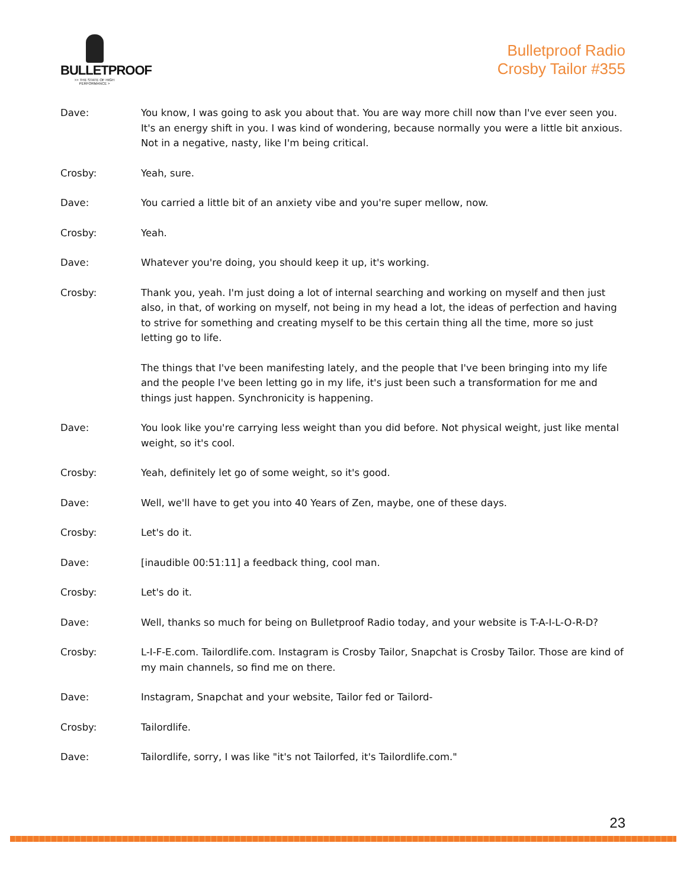BULLETPROOF
>> THE STATE OF HIGH PERFORMANCE >
Bulletproof Radio
Crosby Tailor #355
Dave: You know, I was going to ask you about that. You are way more chill now than I've ever seen you. It's an energy shift in you. I was kind of wondering, because normally you were a little bit anxious. Not in a negative, nasty, like I'm being critical.
Crosby: Yeah, sure.
Dave: You carried a little bit of an anxiety vibe and you're super mellow, now.
Crosby: Yeah.
Dave: Whatever you're doing, you should keep it up, it's working.
Crosby: Thank you, yeah. I'm just doing a lot of internal searching and working on myself and then just also, in that, of working on myself, not being in my head a lot, the ideas of perfection and having to strive for something and creating myself to be this certain thing all the time, more so just letting go to life.
The things that I've been manifesting lately, and the people that I've been bringing into my life and the people I've been letting go in my life, it's just been such a transformation for me and things just happen. Synchronicity is happening.
Dave: You look like you're carrying less weight than you did before. Not physical weight, just like mental weight, so it's cool.
Crosby: Yeah, definitely let go of some weight, so it's good.
Dave: Well, we'll have to get you into 40 Years of Zen, maybe, one of these days.
Crosby: Let's do it.
Dave: [inaudible 00:51:11] a feedback thing, cool man.
Crosby: Let's do it.
Dave: Well, thanks so much for being on Bulletproof Radio today, and your website is T-A-I-L-O-R-D?
Crosby: L-I-F-E.com. Tailordlife.com. Instagram is Crosby Tailor, Snapchat is Crosby Tailor. Those are kind of my main channels, so find me on there.
Dave: Instagram, Snapchat and your website, Tailor fed or Tailord-
Crosby: Tailordlife.
Dave: Tailordlife, sorry, I was like "it's not Tailorfed, it's Tailordlife.com."
23